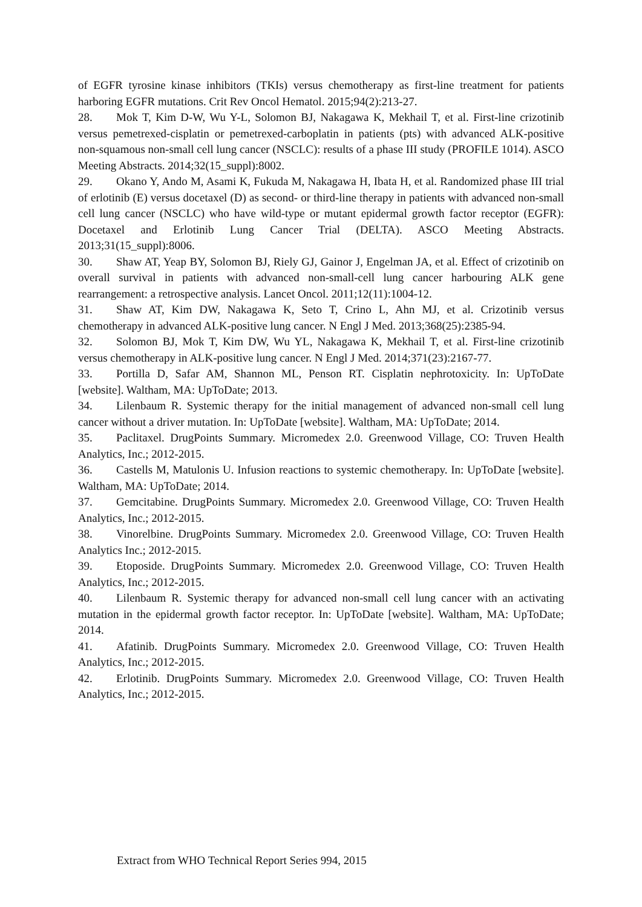of EGFR tyrosine kinase inhibitors (TKIs) versus chemotherapy as first-line treatment for patients harboring EGFR mutations. Crit Rev Oncol Hematol. 2015;94(2):213-27.
28. Mok T, Kim D-W, Wu Y-L, Solomon BJ, Nakagawa K, Mekhail T, et al. First-line crizotinib versus pemetrexed-cisplatin or pemetrexed-carboplatin in patients (pts) with advanced ALK-positive non-squamous non-small cell lung cancer (NSCLC): results of a phase III study (PROFILE 1014). ASCO Meeting Abstracts. 2014;32(15_suppl):8002.
29. Okano Y, Ando M, Asami K, Fukuda M, Nakagawa H, Ibata H, et al. Randomized phase III trial of erlotinib (E) versus docetaxel (D) as second- or third-line therapy in patients with advanced non-small cell lung cancer (NSCLC) who have wild-type or mutant epidermal growth factor receptor (EGFR): Docetaxel and Erlotinib Lung Cancer Trial (DELTA). ASCO Meeting Abstracts. 2013;31(15_suppl):8006.
30. Shaw AT, Yeap BY, Solomon BJ, Riely GJ, Gainor J, Engelman JA, et al. Effect of crizotinib on overall survival in patients with advanced non-small-cell lung cancer harbouring ALK gene rearrangement: a retrospective analysis. Lancet Oncol. 2011;12(11):1004-12.
31. Shaw AT, Kim DW, Nakagawa K, Seto T, Crino L, Ahn MJ, et al. Crizotinib versus chemotherapy in advanced ALK-positive lung cancer. N Engl J Med. 2013;368(25):2385-94.
32. Solomon BJ, Mok T, Kim DW, Wu YL, Nakagawa K, Mekhail T, et al. First-line crizotinib versus chemotherapy in ALK-positive lung cancer. N Engl J Med. 2014;371(23):2167-77.
33. Portilla D, Safar AM, Shannon ML, Penson RT. Cisplatin nephrotoxicity. In: UpToDate [website]. Waltham, MA: UpToDate; 2013.
34. Lilenbaum R. Systemic therapy for the initial management of advanced non-small cell lung cancer without a driver mutation. In: UpToDate [website]. Waltham, MA: UpToDate; 2014.
35. Paclitaxel. DrugPoints Summary. Micromedex 2.0. Greenwood Village, CO: Truven Health Analytics, Inc.; 2012-2015.
36. Castells M, Matulonis U. Infusion reactions to systemic chemotherapy. In: UpToDate [website]. Waltham, MA: UpToDate; 2014.
37. Gemcitabine. DrugPoints Summary. Micromedex 2.0. Greenwood Village, CO: Truven Health Analytics, Inc.; 2012-2015.
38. Vinorelbine. DrugPoints Summary. Micromedex 2.0. Greenwood Village, CO: Truven Health Analytics Inc.; 2012-2015.
39. Etoposide. DrugPoints Summary. Micromedex 2.0. Greenwood Village, CO: Truven Health Analytics, Inc.; 2012-2015.
40. Lilenbaum R. Systemic therapy for advanced non-small cell lung cancer with an activating mutation in the epidermal growth factor receptor. In: UpToDate [website]. Waltham, MA: UpToDate; 2014.
41. Afatinib. DrugPoints Summary. Micromedex 2.0. Greenwood Village, CO: Truven Health Analytics, Inc.; 2012-2015.
42. Erlotinib. DrugPoints Summary. Micromedex 2.0. Greenwood Village, CO: Truven Health Analytics, Inc.; 2012-2015.
Extract from WHO Technical Report Series 994, 2015